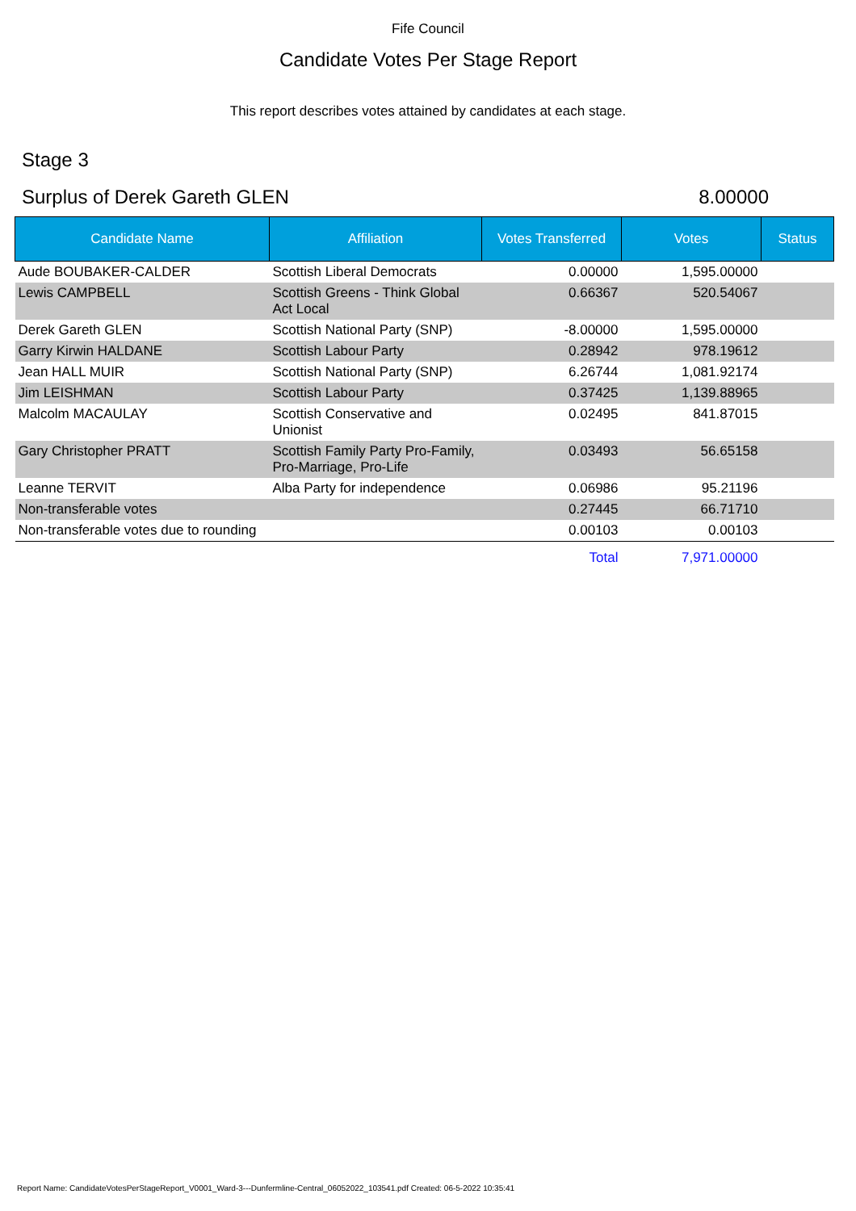Fife Council
Candidate Votes Per Stage Report
This report describes votes attained by candidates at each stage.
Stage 3
Surplus of Derek Gareth GLEN 8.00000
| Candidate Name | Affiliation | Votes Transferred | Votes | Status |
| --- | --- | --- | --- | --- |
| Aude BOUBAKER-CALDER | Scottish Liberal Democrats | 0.00000 | 1,595.00000 | |
| Lewis CAMPBELL | Scottish Greens - Think Global Act Local | 0.66367 | 520.54067 | |
| Derek Gareth GLEN | Scottish National Party (SNP) | -8.00000 | 1,595.00000 | |
| Garry Kirwin HALDANE | Scottish Labour Party | 0.28942 | 978.19612 | |
| Jean HALL MUIR | Scottish National Party (SNP) | 6.26744 | 1,081.92174 | |
| Jim LEISHMAN | Scottish Labour Party | 0.37425 | 1,139.88965 | |
| Malcolm MACAULAY | Scottish Conservative and Unionist | 0.02495 | 841.87015 | |
| Gary Christopher PRATT | Scottish Family Party Pro-Family, Pro-Marriage, Pro-Life | 0.03493 | 56.65158 | |
| Leanne TERVIT | Alba Party for independence | 0.06986 | 95.21196 | |
| Non-transferable votes | | 0.27445 | 66.71710 | |
| Non-transferable votes due to rounding | | 0.00103 | 0.00103 | |
| | | Total | 7,971.00000 | |
Report Name: CandidateVotesPerStageReport_V0001_Ward-3---Dunfermline-Central_06052022_103541.pdf Created: 06-5-2022 10:35:41